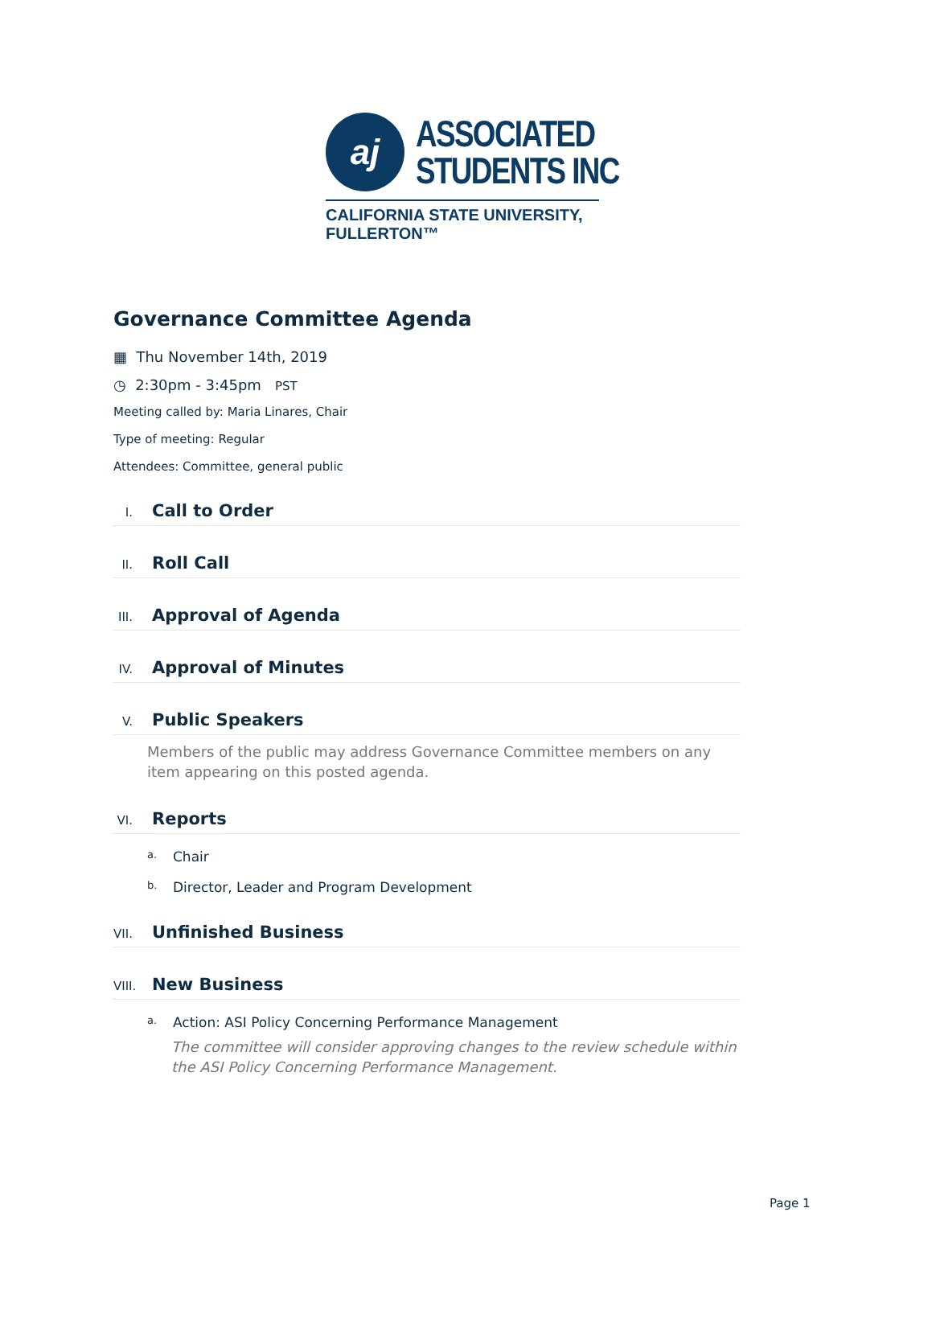aj
ASSOCIATED
STUDENTS INC
CALIFORNIA STATE UNIVERSITY, FULLERTON™
Governance Committee Agenda
▦ Thu November 14th, 2019
◷ 2:30pm - 3:45pm PST
Meeting called by: Maria Linares, Chair
Type of meeting: Regular
Attendees: Committee, general public
I. Call to Order
II. Roll Call
III. Approval of Agenda
IV. Approval of Minutes
V. Public Speakers
Members of the public may address Governance Committee members on any item appearing on this posted agenda.
VI. Reports
a. Chair
b. Director, Leader and Program Development
VII. Unfinished Business
VIII. New Business
a. Action: ASI Policy Concerning Performance Management
The committee will consider approving changes to the review schedule within the ASI Policy Concerning Performance Management.
Page 1